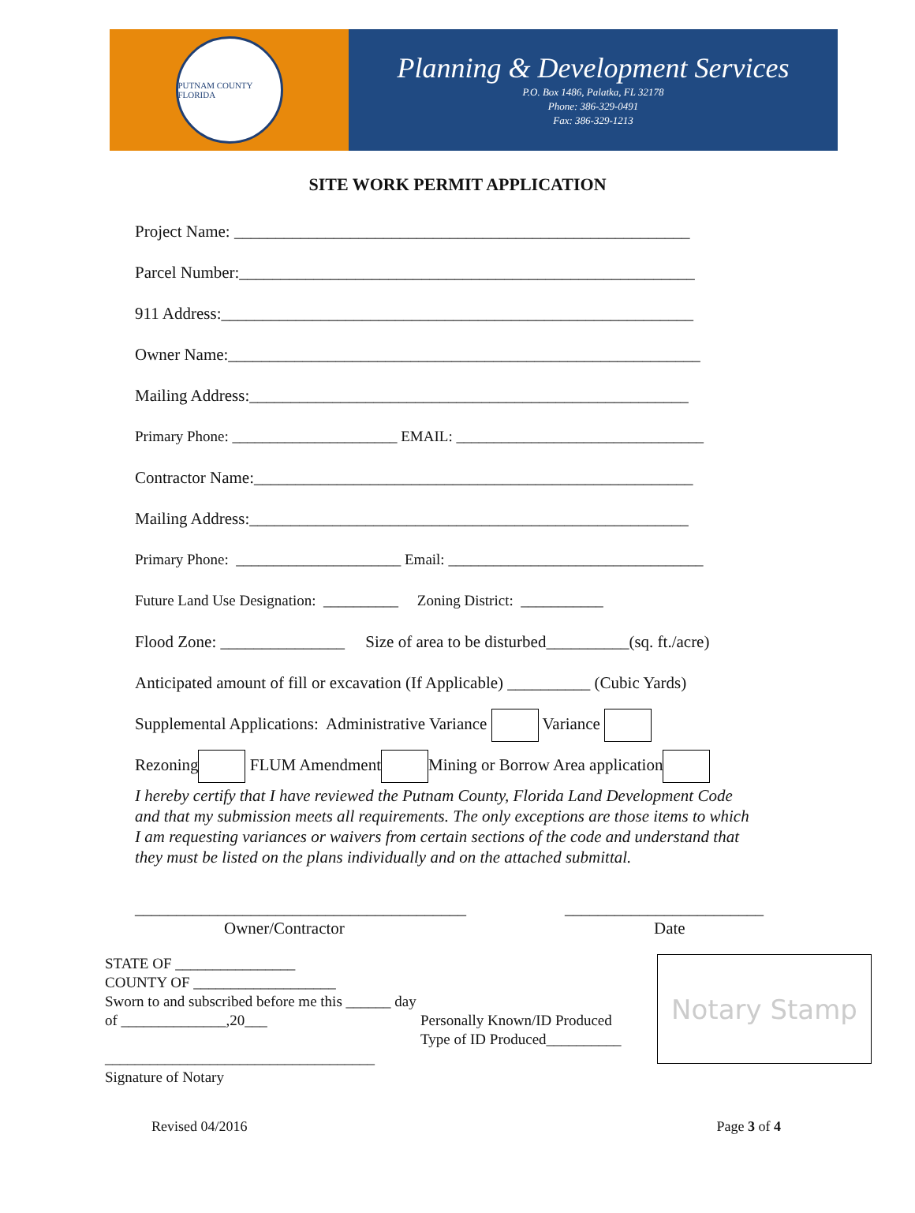PUTNAM COUNTY FLORIDA
Planning & Development Services
P.O. Box 1486, Palatka, FL 32178
Phone: 386-329-0491
Fax: 386-329-1213
SITE WORK PERMIT APPLICATION
Project Name: _______________________________________________________
Parcel Number:_______________________________________________________
911 Address:_________________________________________________________
Owner Name:_________________________________________________________
Mailing Address:_____________________________________________________
Primary Phone: ______________________ EMAIL: _________________________________
Contractor Name:_____________________________________________________
Mailing Address:_____________________________________________________
Primary Phone: ______________________ Email: __________________________________
Future Land Use Designation: __________ Zoning District: ___________
Flood Zone: _______________ Size of area to be disturbed__________(sq. ft./acre)
Anticipated amount of fill or excavation (If Applicable) __________ (Cubic Yards)
Supplemental Applications: Administrative Variance Variance
Rezoning FLUM Amendment Mining or Borrow Area application
I hereby certify that I have reviewed the Putnam County, Florida Land Development Code and that my submission meets all requirements. The only exceptions are those items to which I am requesting variances or waivers from certain sections of the code and understand that they must be listed on the plans individually and on the attached submittal.
________________________________________
Owner/Contractor
________________________
Date
STATE OF ________________
COUNTY OF ___________________
Sworn to and subscribed before me this ______ day of ______________,20___
____________________________________
Signature of Notary
Personally Known/ID Produced
Type of ID Produced__________
Notary Stamp
Revised 04/2016 Page 3 of 4